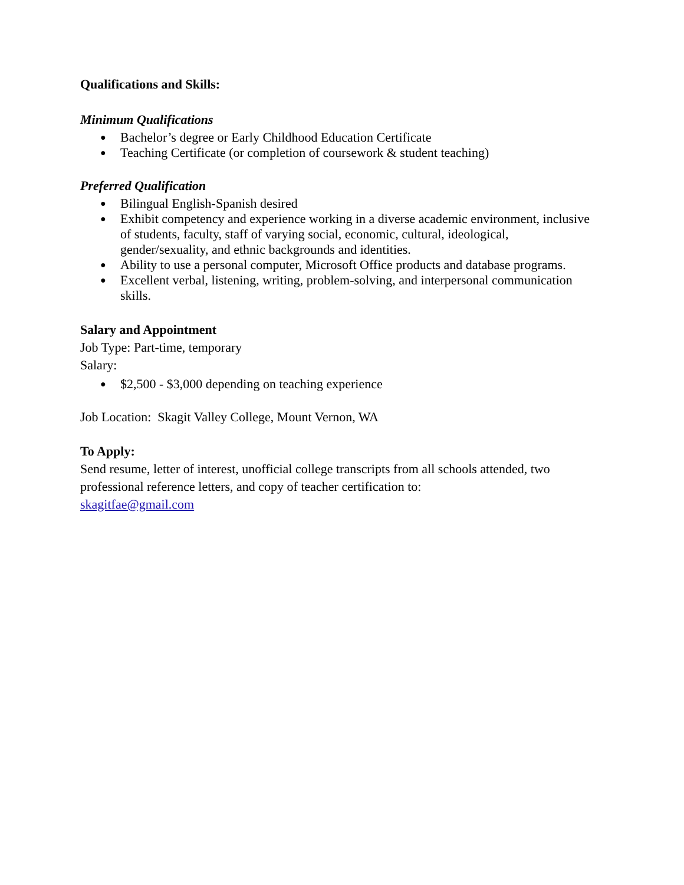Qualifications and Skills:
Minimum Qualifications
● Bachelor’s degree or Early Childhood Education Certificate
● Teaching Certificate (or completion of coursework & student teaching)
Preferred Qualification
● Bilingual English-Spanish desired
● Exhibit competency and experience working in a diverse academic environment, inclusive of students, faculty, staff of varying social, economic, cultural, ideological, gender/sexuality, and ethnic backgrounds and identities.
● Ability to use a personal computer, Microsoft Office products and database programs.
● Excellent verbal, listening, writing, problem-solving, and interpersonal communication skills.
Salary and Appointment
Job Type: Part-time, temporary
Salary:
● $2,500 - $3,000 depending on teaching experience
Job Location: Skagit Valley College, Mount Vernon, WA
To Apply:
Send resume, letter of interest, unofficial college transcripts from all schools attended, two professional reference letters, and copy of teacher certification to:
skagitfae@gmail.com